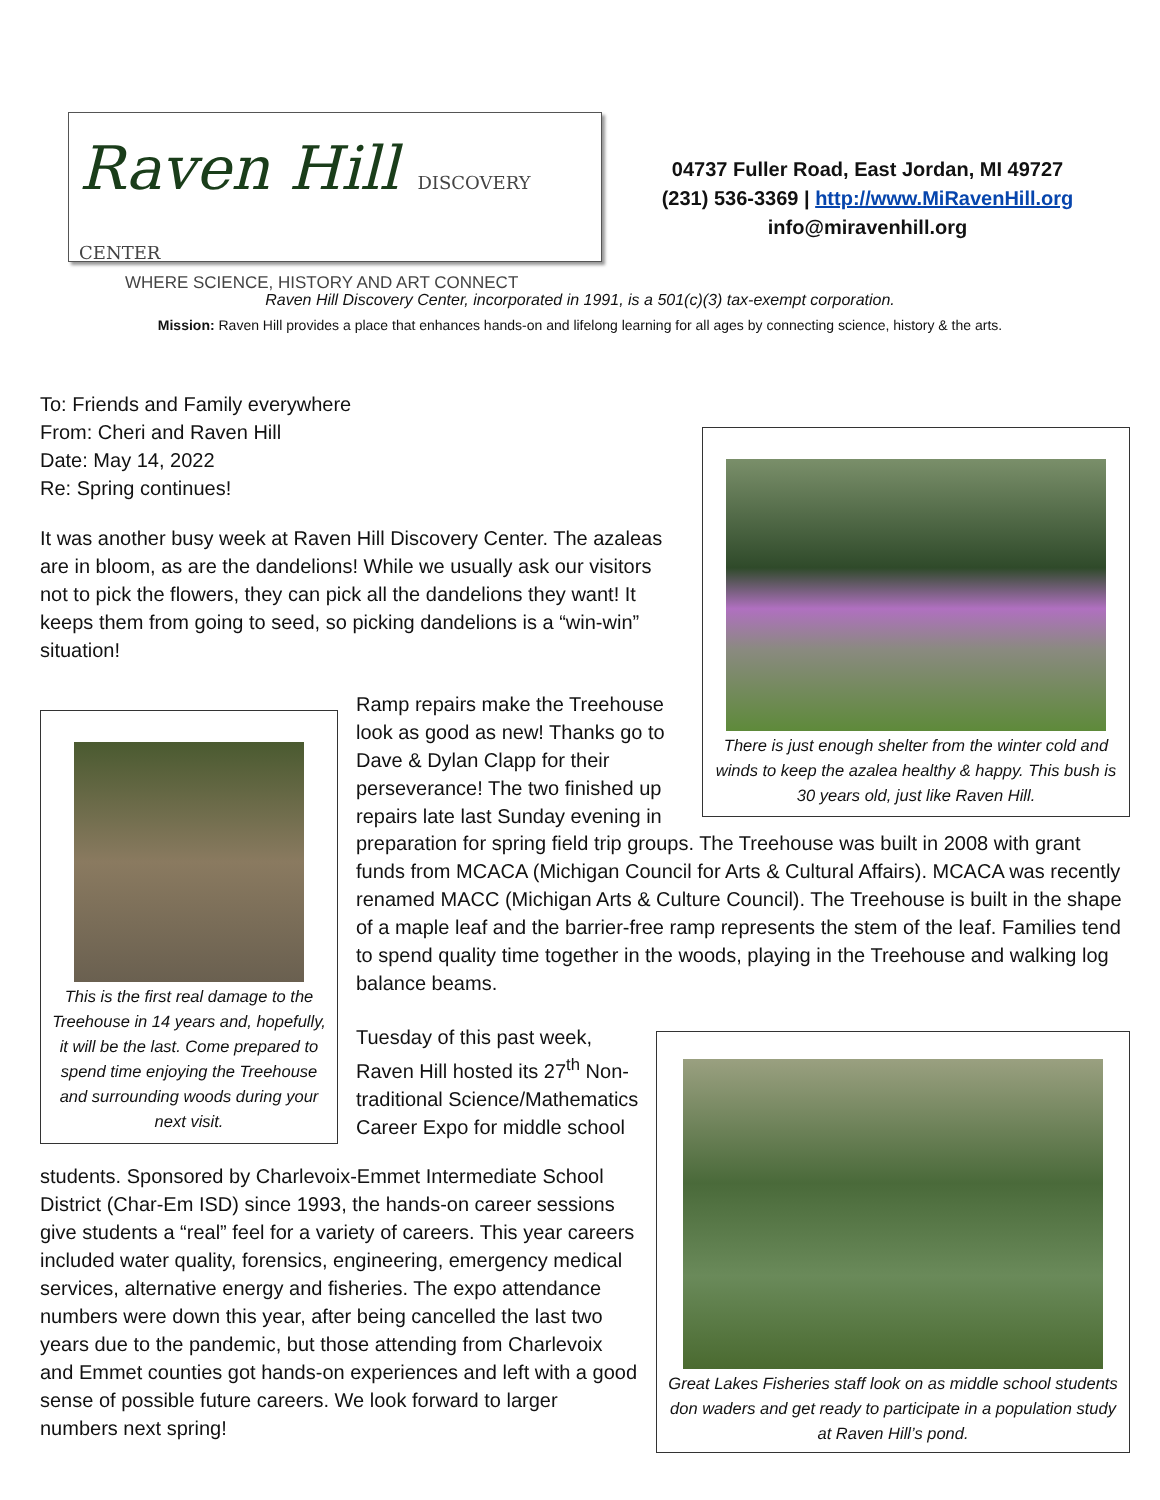Raven Hill DISCOVERY CENTER
WHERE SCIENCE, HISTORY AND ART CONNECT
04737 Fuller Road, East Jordan, MI 49727
(231) 536-3369 | http://www.MiRavenHill.org
info@miravenhill.org
Raven Hill Discovery Center, incorporated in 1991, is a 501(c)(3) tax-exempt corporation.
Mission: Raven Hill provides a place that enhances hands-on and lifelong learning for all ages by connecting science, history & the arts.
To: Friends and Family everywhere
From: Cheri and Raven Hill
Date: May 14, 2022
Re: Spring continues!
It was another busy week at Raven Hill Discovery Center. The azaleas are in bloom, as are the dandelions! While we usually ask our visitors not to pick the flowers, they can pick all the dandelions they want! It keeps them from going to seed, so picking dandelions is a “win-win” situation!
There is just enough shelter from the winter cold and winds to keep the azalea healthy & happy. This bush is 30 years old, just like Raven Hill.
This is the first real damage to the Treehouse in 14 years and, hopefully, it will be the last. Come prepared to spend time enjoying the Treehouse and surrounding woods during your next visit.
Ramp repairs make the Treehouse look as good as new! Thanks go to Dave & Dylan Clapp for their perseverance! The two finished up repairs late last Sunday evening in
preparation for spring field trip groups. The Treehouse was built in 2008 with grant funds from MCACA (Michigan Council for Arts & Cultural Affairs). MCACA was recently renamed MACC (Michigan Arts & Culture Council). The Treehouse is built in the shape of a maple leaf and the barrier-free ramp represents the stem of the leaf. Families tend to spend quality time together in the woods, playing in the Treehouse and walking log balance beams.
Tuesday of this past week, Raven Hill hosted its 27<sup>th</sup> Non-traditional Science/Mathematics Career Expo for middle school
students. Sponsored by Charlevoix-Emmet Intermediate School District (Char-Em ISD) since 1993, the hands-on career sessions give students a “real” feel for a variety of careers. This year careers included water quality, forensics, engineering, emergency medical services, alternative energy and fisheries. The expo attendance numbers were down this year, after being cancelled the last two years due to the pandemic, but those attending from Charlevoix and Emmet counties got hands-on experiences and left with a good sense of possible future careers. We look forward to larger numbers next spring!
Great Lakes Fisheries staff look on as middle school students don waders and get ready to participate in a population study at Raven Hill’s pond.